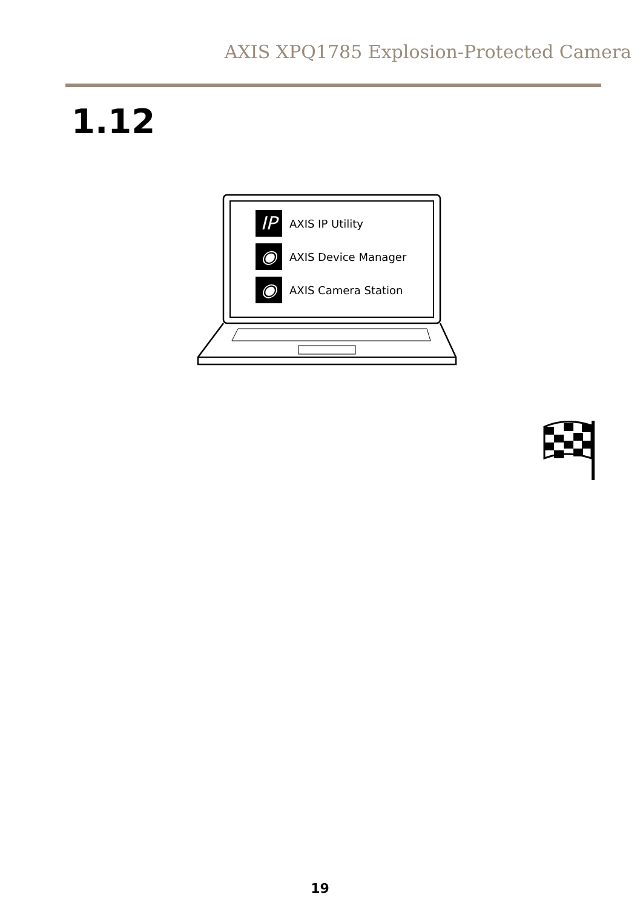AXIS XPQ1785 Explosion-Protected Camera
1.12
IP AXIS IP Utility
◉ AXIS Device Manager
◉ AXIS Camera Station
19